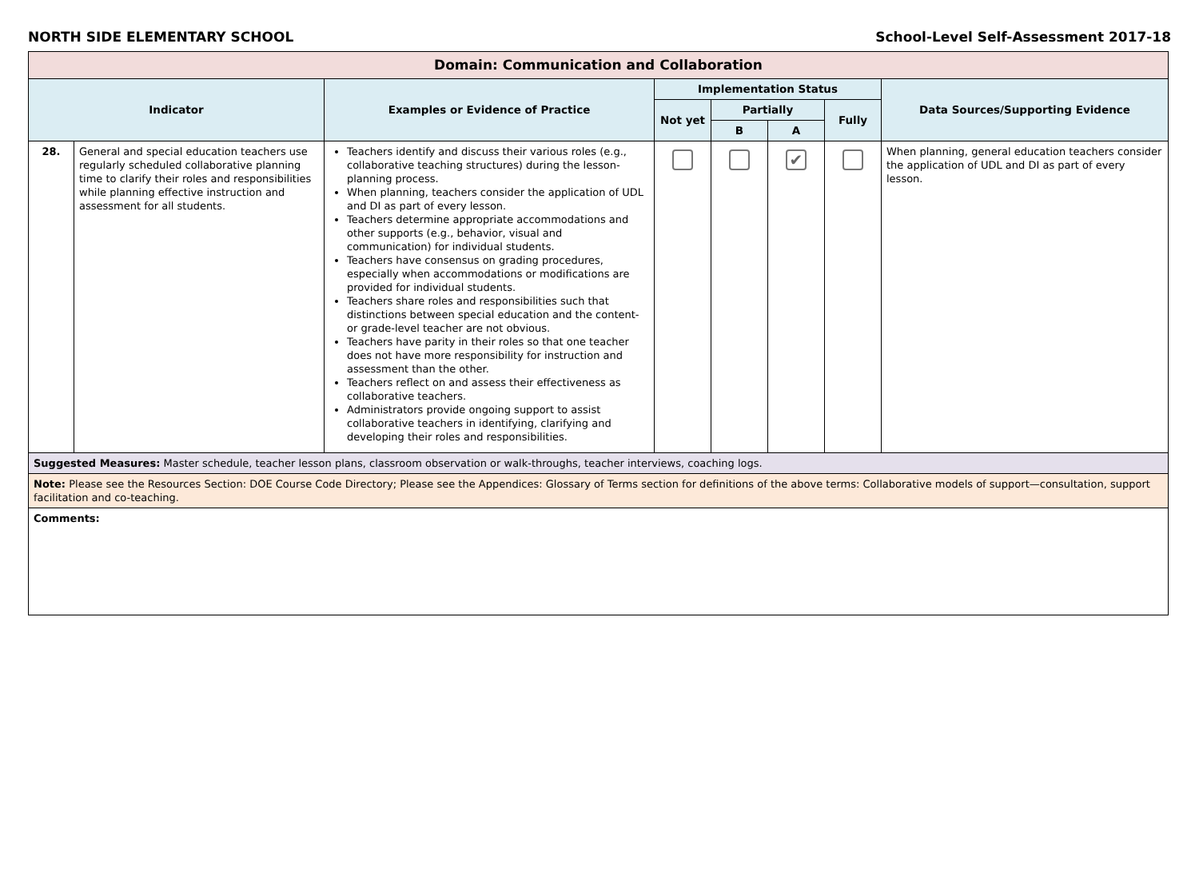NORTH SIDE ELEMENTARY SCHOOL School-Level Self-Assessment 2017-18
| Domain: Communication and Collaboration | | | | | | | |
| --- | --- | --- | --- | --- | --- | --- | --- |
| Indicator | | Examples or Evidence of Practice | Implementation Status | | | | Data Sources/Supporting Evidence |
| | | | Not yet | Partially | | Fully | |
| | | | | B | A | | |
| 28. | General and special education teachers use regularly scheduled collaborative planning time to clarify their roles and responsibilities while planning effective instruction and assessment for all students. | Teachers identify and discuss their various roles (e.g., collaborative teaching structures) during the lesson-planning process. When planning, teachers consider the application of UDL and DI as part of every lesson. Teachers determine appropriate accommodations and other supports (e.g., behavior, visual and communication) for individual students. Teachers have consensus on grading procedures, especially when accommodations or modifications are provided for individual students. Teachers share roles and responsibilities such that distinctions between special education and the content- or grade-level teacher are not obvious. Teachers have parity in their roles so that one teacher does not have more responsibility for instruction and assessment than the other. Teachers reflect on and assess their effectiveness as collaborative teachers. Administrators provide ongoing support to assist collaborative teachers in identifying, clarifying and developing their roles and responsibilities. | | | ✔ | | When planning, general education teachers consider the application of UDL and DI as part of every lesson. |
| Suggested Measures: Master schedule, teacher lesson plans, classroom observation or walk-throughs, teacher interviews, coaching logs. | | | | | | | |
| Note: Please see the Resources Section: DOE Course Code Directory; Please see the Appendices: Glossary of Terms section for definitions of the above terms: Collaborative models of support—consultation, support facilitation and co-teaching. | | | | | | | |
| Comments: | | | | | | | |